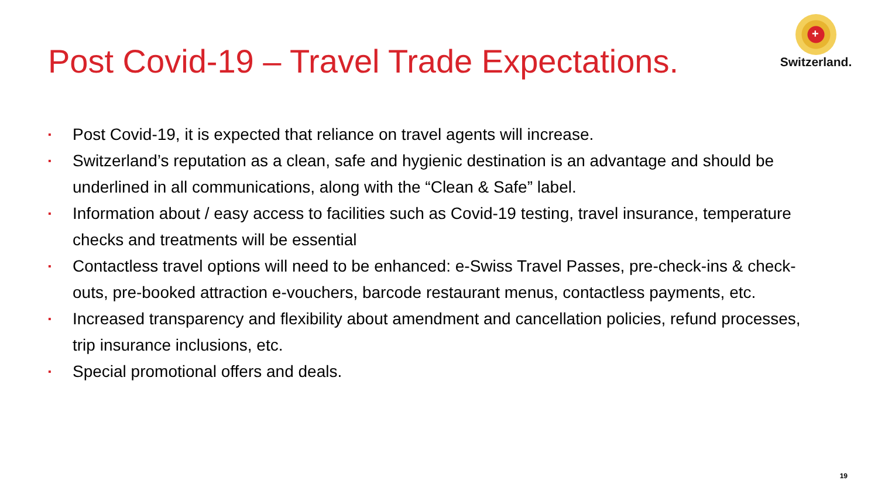Post Covid-19 – Travel Trade Expectations.
+
Switzerland.
▪ Post Covid-19, it is expected that reliance on travel agents will increase.
▪ Switzerland’s reputation as a clean, safe and hygienic destination is an advantage and should be underlined in all communications, along with the “Clean & Safe” label.
▪ Information about / easy access to facilities such as Covid-19 testing, travel insurance, temperature checks and treatments will be essential
▪ Contactless travel options will need to be enhanced: e-Swiss Travel Passes, pre-check-ins & check-outs, pre-booked attraction e-vouchers, barcode restaurant menus, contactless payments, etc.
▪ Increased transparency and flexibility about amendment and cancellation policies, refund processes, trip insurance inclusions, etc.
▪ Special promotional offers and deals.
19